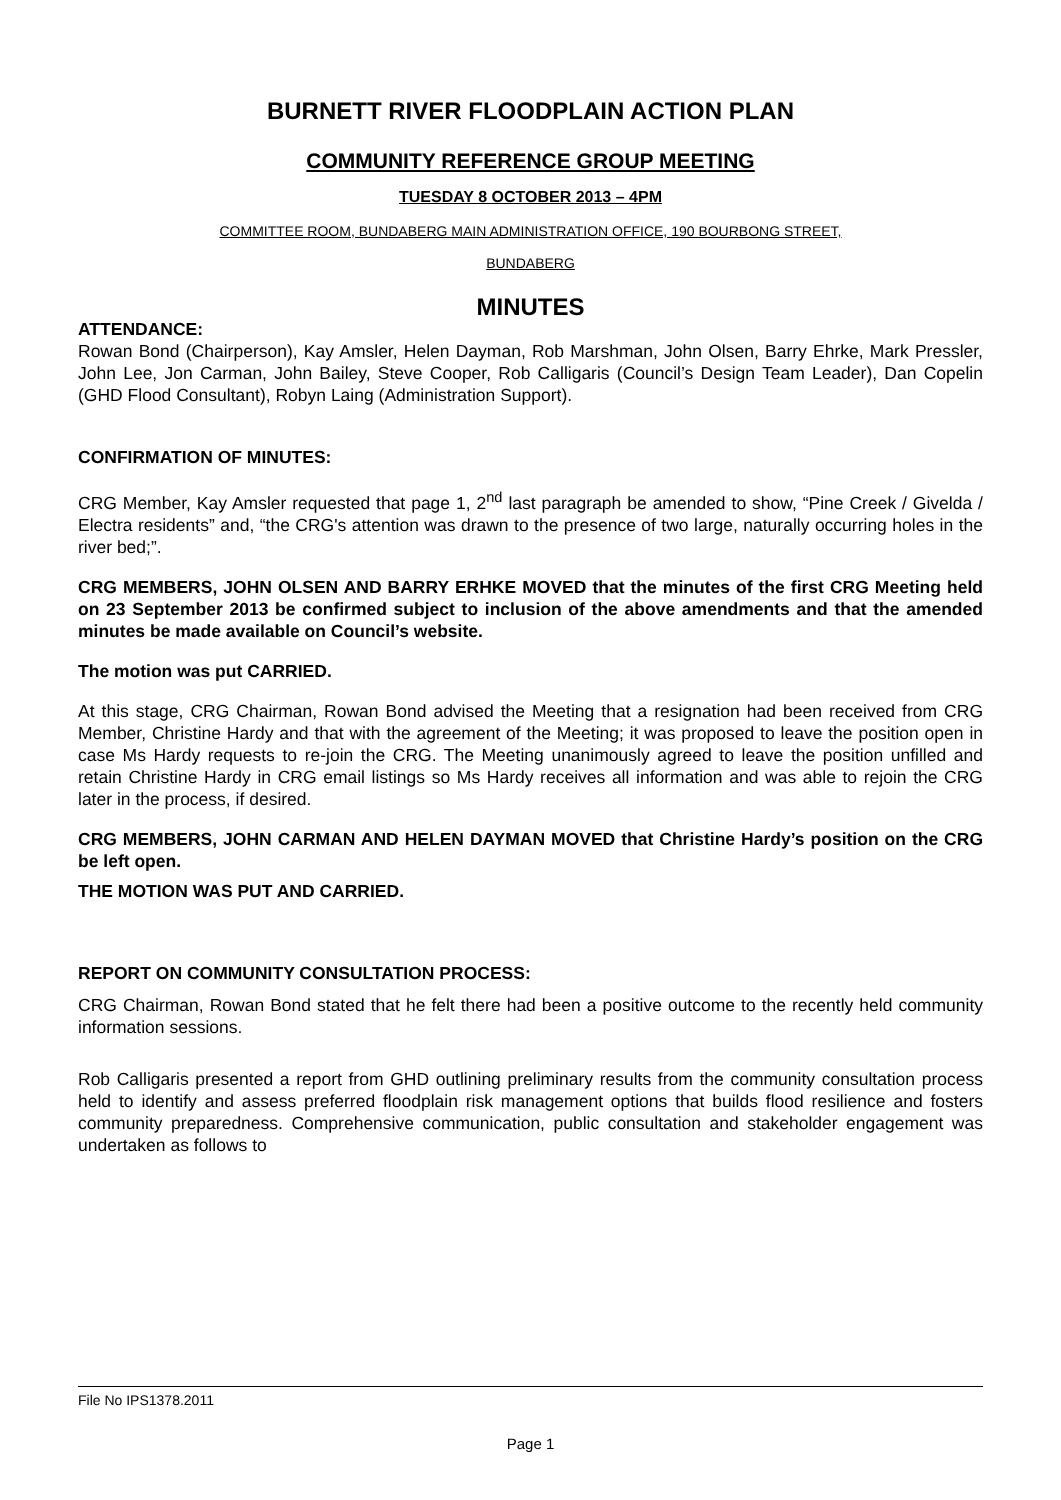BURNETT RIVER FLOODPLAIN ACTION PLAN
COMMUNITY REFERENCE GROUP MEETING
TUESDAY 8 OCTOBER 2013 – 4PM
COMMITTEE ROOM, BUNDABERG MAIN ADMINISTRATION OFFICE, 190 BOURBONG STREET,
BUNDABERG
MINUTES
ATTENDANCE:
Rowan Bond (Chairperson), Kay Amsler, Helen Dayman, Rob Marshman, John Olsen, Barry Ehrke, Mark Pressler, John Lee, Jon Carman, John Bailey, Steve Cooper, Rob Calligaris (Council’s Design Team Leader), Dan Copelin (GHD Flood Consultant), Robyn Laing (Administration Support).
CONFIRMATION OF MINUTES:
CRG Member, Kay Amsler requested that page 1, 2<sup>nd</sup> last paragraph be amended to show, “Pine Creek / Givelda / Electra residents” and, “the CRG's attention was drawn to the presence of two large, naturally occurring holes in the river bed;”.
CRG MEMBERS, JOHN OLSEN AND BARRY ERHKE MOVED that the minutes of the first CRG Meeting held on 23 September 2013 be confirmed subject to inclusion of the above amendments and that the amended minutes be made available on Council’s website.
The motion was put CARRIED.
At this stage, CRG Chairman, Rowan Bond advised the Meeting that a resignation had been received from CRG Member, Christine Hardy and that with the agreement of the Meeting; it was proposed to leave the position open in case Ms Hardy requests to re-join the CRG. The Meeting unanimously agreed to leave the position unfilled and retain Christine Hardy in CRG email listings so Ms Hardy receives all information and was able to rejoin the CRG later in the process, if desired.
CRG MEMBERS, JOHN CARMAN AND HELEN DAYMAN MOVED that Christine Hardy’s position on the CRG be left open.
THE MOTION WAS PUT AND CARRIED.
REPORT ON COMMUNITY CONSULTATION PROCESS:
CRG Chairman, Rowan Bond stated that he felt there had been a positive outcome to the recently held community information sessions.
Rob Calligaris presented a report from GHD outlining preliminary results from the community consultation process held to identify and assess preferred floodplain risk management options that builds flood resilience and fosters community preparedness. Comprehensive communication, public consultation and stakeholder engagement was undertaken as follows to
File No IPS1378.2011
Page 1